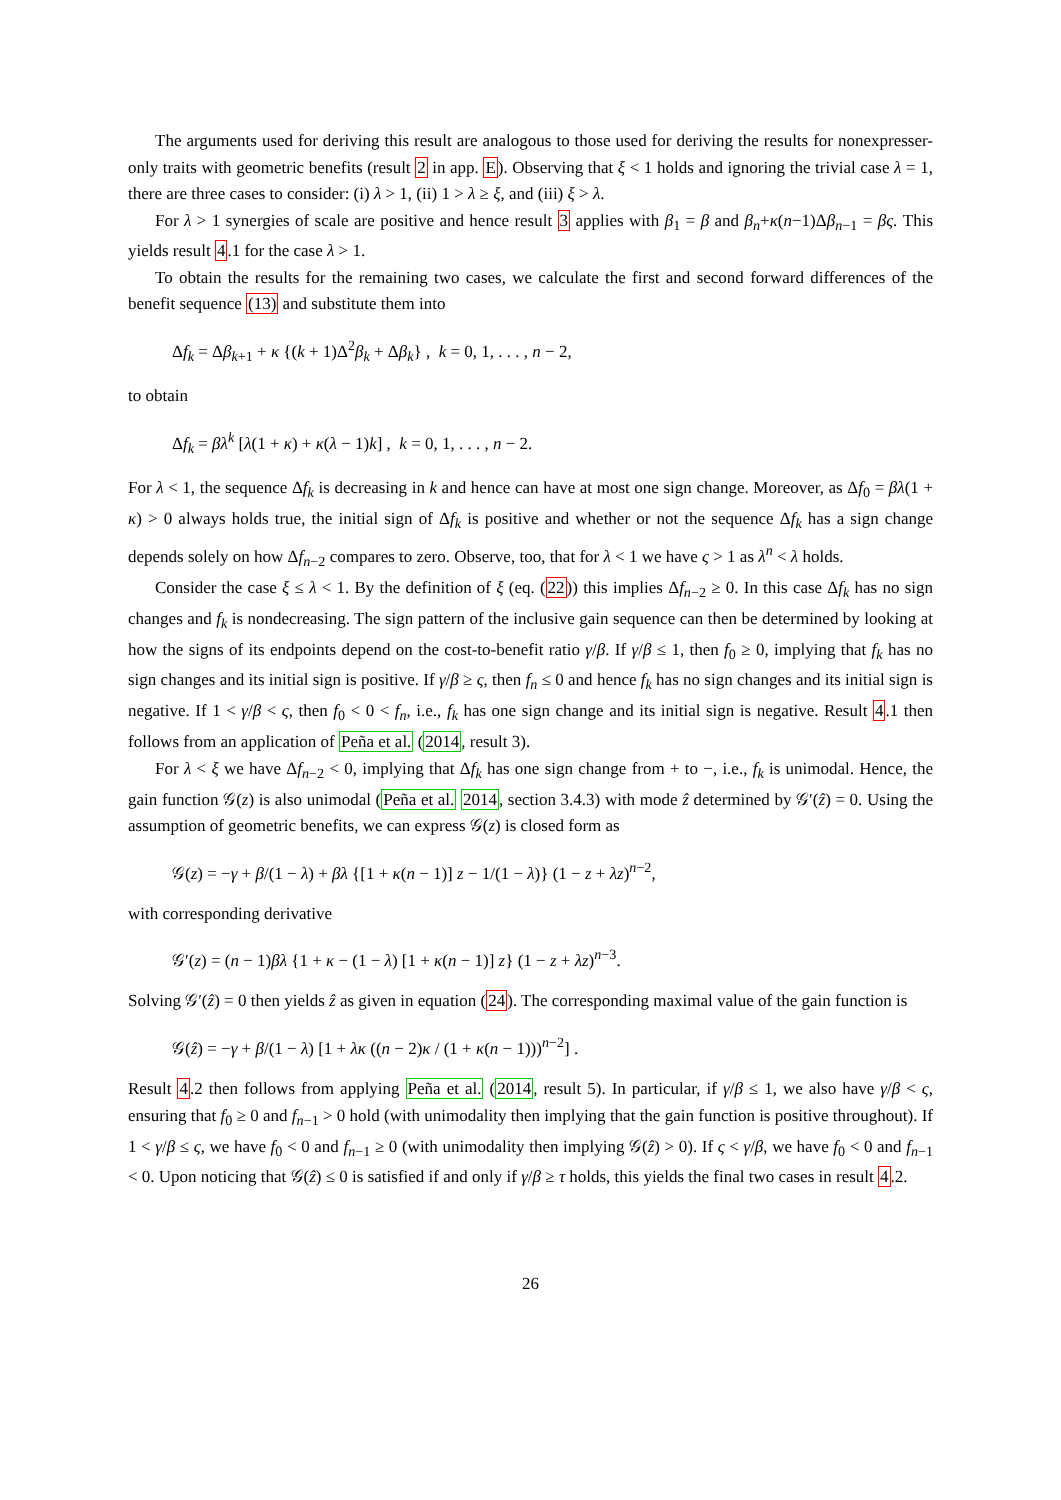The arguments used for deriving this result are analogous to those used for deriving the results for nonexpresser-only traits with geometric benefits (result 2 in app. E). Observing that ξ < 1 holds and ignoring the trivial case λ = 1, there are three cases to consider: (i) λ > 1, (ii) 1 > λ ≥ ξ, and (iii) ξ > λ.
For λ > 1 synergies of scale are positive and hence result 3 applies with β<sub>1</sub> = β and β<sub>n</sub>+κ(n−1)Δβ<sub>n−1</sub> = βς. This yields result 4.1 for the case λ > 1.
To obtain the results for the remaining two cases, we calculate the first and second forward differences of the benefit sequence (13) and substitute them into
Δf<sub>k</sub> = Δβ<sub>k+1</sub> + κ {(k + 1)Δ<sup>2</sup>β<sub>k</sub> + Δβ<sub>k</sub>} , k = 0, 1, . . . , n − 2,
to obtain
Δf<sub>k</sub> = βλ<sup>k</sup> [λ(1 + κ) + κ(λ − 1)k] , k = 0, 1, . . . , n − 2.
For λ < 1, the sequence Δf<sub>k</sub> is decreasing in k and hence can have at most one sign change. Moreover, as Δf<sub>0</sub> = βλ(1 + κ) > 0 always holds true, the initial sign of Δf<sub>k</sub> is positive and whether or not the sequence Δf<sub>k</sub> has a sign change depends solely on how Δf<sub>n−2</sub> compares to zero. Observe, too, that for λ < 1 we have ς > 1 as λ<sup>n</sup> < λ holds.
Consider the case ξ ≤ λ < 1. By the definition of ξ (eq. (22)) this implies Δf<sub>n−2</sub> ≥ 0. In this case Δf<sub>k</sub> has no sign changes and f<sub>k</sub> is nondecreasing. The sign pattern of the inclusive gain sequence can then be determined by looking at how the signs of its endpoints depend on the cost-to-benefit ratio γ/β. If γ/β ≤ 1, then f<sub>0</sub> ≥ 0, implying that f<sub>k</sub> has no sign changes and its initial sign is positive. If γ/β ≥ ς, then f<sub>n</sub> ≤ 0 and hence f<sub>k</sub> has no sign changes and its initial sign is negative. If 1 < γ/β < ς, then f<sub>0</sub> < 0 < f<sub>n</sub>, i.e., f<sub>k</sub> has one sign change and its initial sign is negative. Result 4.1 then follows from an application of Peña et al. (2014, result 3).
For λ < ξ we have Δf<sub>n−2</sub> < 0, implying that Δf<sub>k</sub> has one sign change from + to −, i.e., f<sub>k</sub> is unimodal. Hence, the gain function 𝒢(z) is also unimodal (Peña et al. 2014, section 3.4.3) with mode ẑ determined by 𝒢′(ẑ) = 0. Using the assumption of geometric benefits, we can express 𝒢(z) is closed form as
𝒢(z) = −γ + β/(1 − λ) + βλ {[1 + κ(n − 1)] z − 1/(1 − λ)} (1 − z + λz)<sup>n−2</sup>,
with corresponding derivative
𝒢′(z) = (n − 1)βλ {1 + κ − (1 − λ) [1 + κ(n − 1)] z} (1 − z + λz)<sup>n−3</sup>.
Solving 𝒢′(ẑ) = 0 then yields ẑ as given in equation (24). The corresponding maximal value of the gain function is
𝒢(ẑ) = −γ + β/(1 − λ) [1 + λκ ((n − 2)κ / (1 + κ(n − 1)))<sup>n−2</sup>] .
Result 4.2 then follows from applying Peña et al. (2014, result 5). In particular, if γ/β ≤ 1, we also have γ/β < ς, ensuring that f<sub>0</sub> ≥ 0 and f<sub>n−1</sub> > 0 hold (with unimodality then implying that the gain function is positive throughout). If 1 < γ/β ≤ ς, we have f<sub>0</sub> < 0 and f<sub>n−1</sub> ≥ 0 (with unimodality then implying 𝒢(ẑ) > 0). If ς < γ/β, we have f<sub>0</sub> < 0 and f<sub>n−1</sub> < 0. Upon noticing that 𝒢(ẑ) ≤ 0 is satisfied if and only if γ/β ≥ τ holds, this yields the final two cases in result 4.2.
26